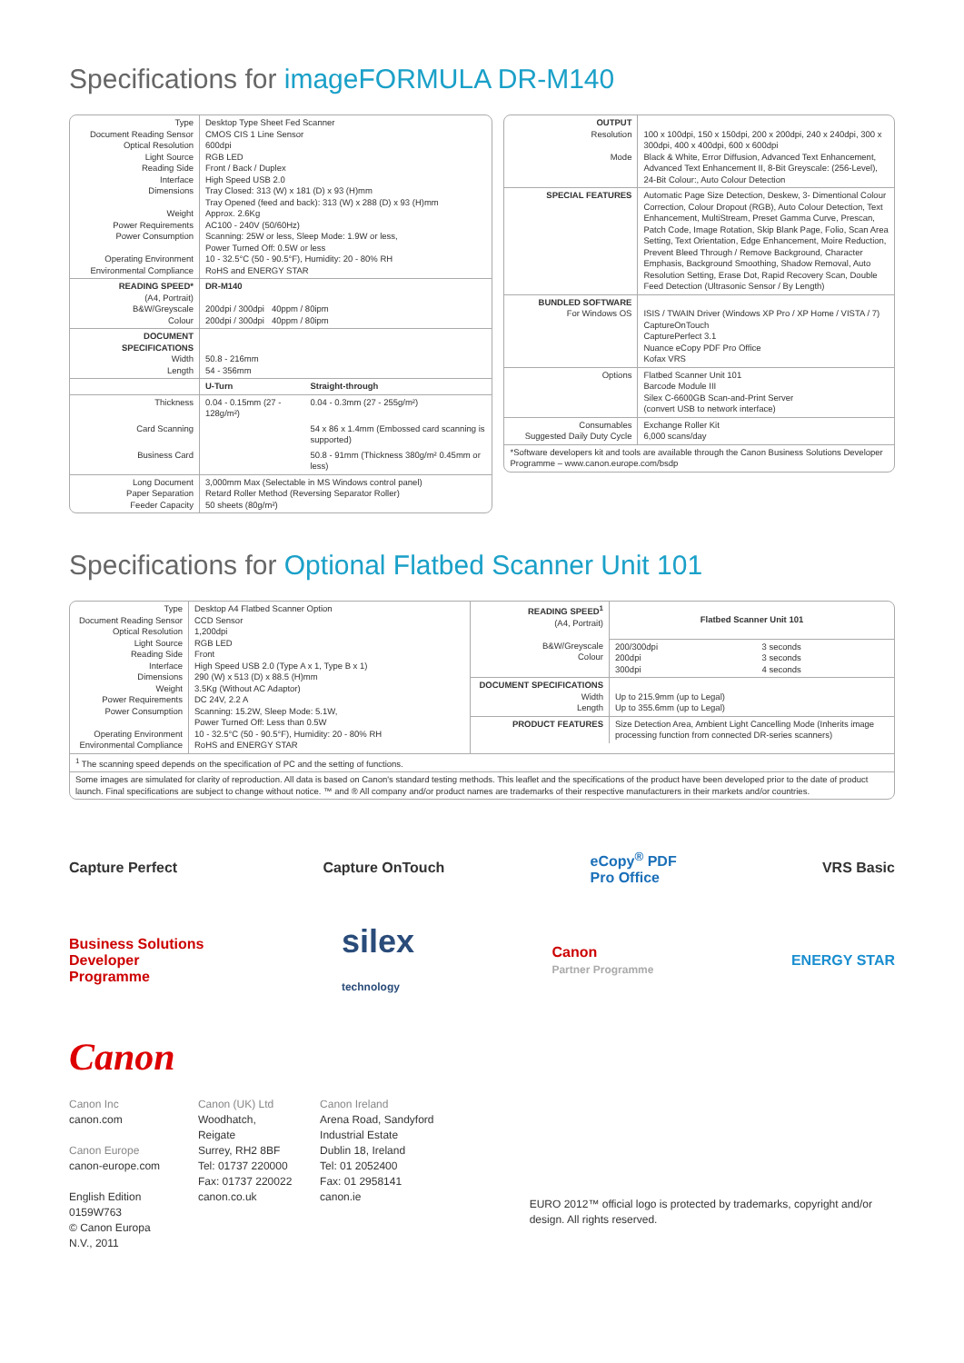Specifications for imageFORMULA DR-M140
| Type Document Reading Sensor Optical Resolution Light Source Reading Side Interface Dimensions Weight Power Requirements Power Consumption Operating Environment Environmental Compliance | Desktop Type Sheet Fed Scanner CMOS CIS 1 Line Sensor 600dpi RGB LED Front / Back / Duplex High Speed USB 2.0 Tray Closed: 313 (W) x 181 (D) x 93 (H)mm Tray Opened (feed and back): 313 (W) x 288 (D) x 93 (H)mm Approx. 2.6Kg AC100 - 240V (50/60Hz) Scanning: 25W or less, Sleep Mode: 1.9W or less, Power Turned Off: 0.5W or less 10 - 32.5°C (50 - 90.5°F), Humidity: 20 - 80% RH RoHS and ENERGY STAR | |
| READING SPEED* (A4, Portrait) B&W/Greyscale Colour | DR-M140 200dpi / 300dpi 40ppm / 80ipm 200dpi / 300dpi 40ppm / 80ipm | |
| DOCUMENT SPECIFICATIONS Width Length | 50.8 - 216mm 54 - 356mm | |
| | U-Turn | Straight-through |
| Thickness | 0.04 - 0.15mm (27 - 128g/m²) | 0.04 - 0.3mm (27 - 255g/m²) |
| Card Scanning | | 54 x 86 x 1.4mm (Embossed card scanning is supported) |
| Business Card | | 50.8 - 91mm (Thickness 380g/m² 0.45mm or less) |
| Long Document Paper Separation Feeder Capacity | 3,000mm Max (Selectable in MS Windows control panel) Retard Roller Method (Reversing Separator Roller) 50 sheets (80g/m²) | |
| OUTPUT Resolution Mode | 100 x 100dpi, 150 x 150dpi, 200 x 200dpi, 240 x 240dpi, 300 x 300dpi, 400 x 400dpi, 600 x 600dpi Black & White, Error Diffusion, Advanced Text Enhancement, Advanced Text Enhancement II, 8-Bit Greyscale: (256-Level), 24-Bit Colour:, Auto Colour Detection |
| SPECIAL FEATURES | Automatic Page Size Detection, Deskew, 3- Dimentional Colour Correction, Colour Dropout (RGB), Auto Colour Detection, Text Enhancement, MultiStream, Preset Gamma Curve, Prescan, Patch Code, Image Rotation, Skip Blank Page, Folio, Scan Area Setting, Text Orientation, Edge Enhancement, Moire Reduction, Prevent Bleed Through / Remove Background, Character Emphasis, Background Smoothing, Shadow Removal, Auto Resolution Setting, Erase Dot, Rapid Recovery Scan, Double Feed Detection (Ultrasonic Sensor / By Length) |
| BUNDLED SOFTWARE For Windows OS | ISIS / TWAIN Driver (Windows XP Pro / XP Home / VISTA / 7) CaptureOnTouch CapturePerfect 3.1 Nuance eCopy PDF Pro Office Kofax VRS |
| Options | Flatbed Scanner Unit 101 Barcode Module III Silex C-6600GB Scan-and-Print Server (convert USB to network interface) |
| Consumables Suggested Daily Duty Cycle | Exchange Roller Kit 6,000 scans/day |
| *Software developers kit and tools are available through the Canon Business Solutions Developer Programme – www.canon.europe.com/bsdp | |
Specifications for Optional Flatbed Scanner Unit 101
| / Type Document Reading Sensor Optical Resolution Light Source Reading Side Interface Dimensions Weight Power Requirements Power Consumption Operating Environment Environmental Compliance / Desktop A4 Flatbed Scanner Option CCD Sensor 1,200dpi RGB LED Front High Speed USB 2.0 (Type A x 1, Type B x 1) 290 (W) x 513 (D) x 88.5 (H)mm 3.5Kg (Without AC Adaptor) DC 24V, 2.2 A Scanning: 15.2W, Sleep Mode: 5.1W, Power Turned Off: Less than 0.5W 10 - 32.5°C (50 - 90.5°F), Humidity: 20 - 80% RH RoHS and ENERGY STAR / | / READING SPEED<sup>1</sup> (A4, Portrait) B&W/Greyscale Colour / / Flatbed Scanner Unit 101 / / / 200/300dpi 200dpi 300dpi / 3 seconds 3 seconds 4 seconds / / / DOCUMENT SPECIFICATIONS Width Length / Up to 215.9mm (up to Legal) Up to 355.6mm (up to Legal) / / PRODUCT FEATURES / Size Detection Area, Ambient Light Cancelling Mode (Inherits image processing function from connected DR-series scanners) / |
| <sup>1</sup> The scanning speed depends on the specification of PC and the setting of functions. | |
| Some images are simulated for clarity of reproduction. All data is based on Canon's standard testing methods. This leaflet and the specifications of the product have been developed prior to the date of product launch. Final specifications are subject to change without notice. ™ and ® All company and/or product names are trademarks of their respective manufacturers in their markets and/or countries. | |
Capture Perfect Capture OnTouch eCopy<sup>®</sup> PDF
Pro Office VRS Basic
Business Solutions
Developer
Programme silex
technology Canon
Partner Programme ENERGY STAR
Canon
Canon Inc
canon.com
Canon Europe
canon-europe.com
English Edition 0159W763
© Canon Europa N.V., 2011
Canon (UK) Ltd
Woodhatch, Reigate
Surrey, RH2 8BF
Tel: 01737 220000
Fax: 01737 220022
canon.co.uk
Canon Ireland
Arena Road, Sandyford
Industrial Estate
Dublin 18, Ireland
Tel: 01 2052400
Fax: 01 2958141
canon.ie
EURO 2012™ official logo is protected by trademarks, copyright and/or design. All rights reserved.